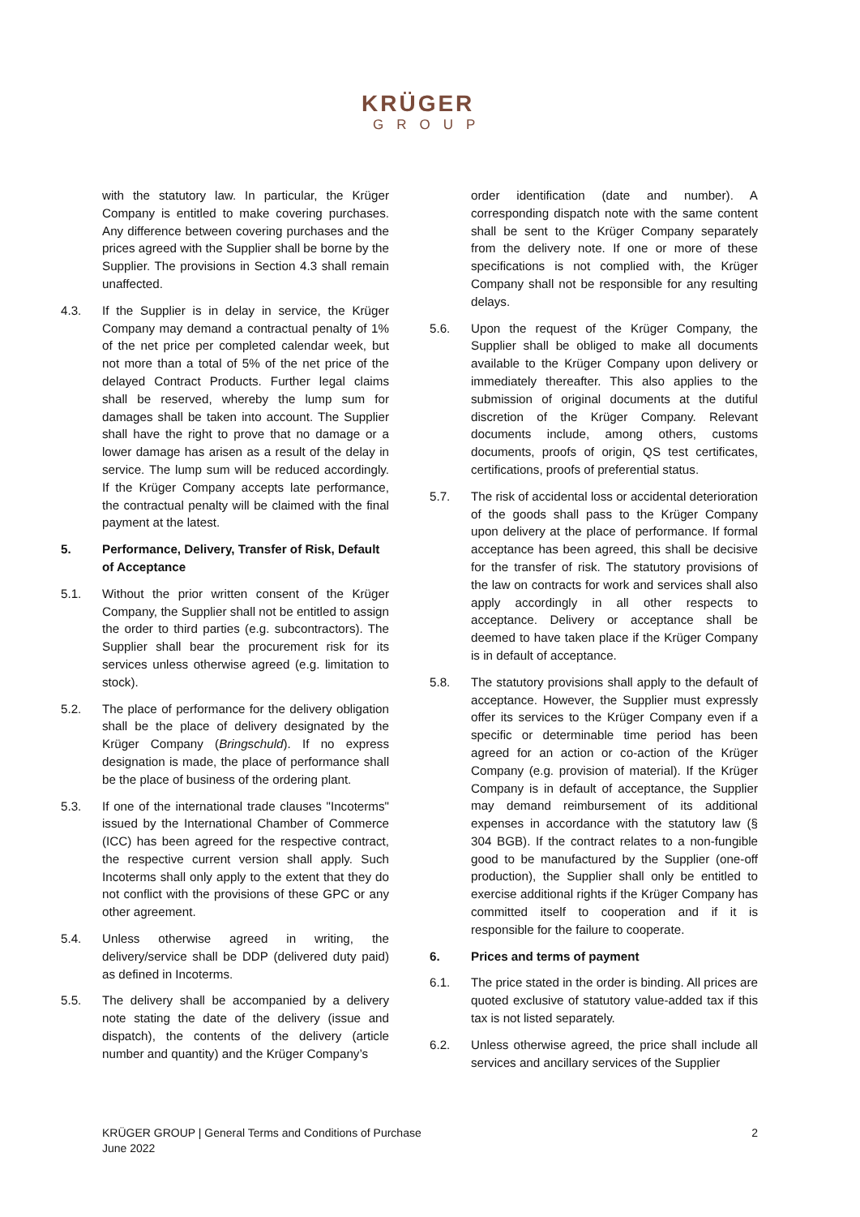KRÜGER
GROUP
with the statutory law. In particular, the Krüger Company is entitled to make covering purchases. Any difference between covering purchases and the prices agreed with the Supplier shall be borne by the Supplier. The provisions in Section 4.3 shall remain unaffected.
4.3. If the Supplier is in delay in service, the Krüger Company may demand a contractual penalty of 1% of the net price per completed calendar week, but not more than a total of 5% of the net price of the delayed Contract Products. Further legal claims shall be reserved, whereby the lump sum for damages shall be taken into account. The Supplier shall have the right to prove that no damage or a lower damage has arisen as a result of the delay in service. The lump sum will be reduced accordingly. If the Krüger Company accepts late performance, the contractual penalty will be claimed with the final payment at the latest.
5. Performance, Delivery, Transfer of Risk, Default of Acceptance
5.1. Without the prior written consent of the Krüger Company, the Supplier shall not be entitled to assign the order to third parties (e.g. subcontractors). The Supplier shall bear the procurement risk for its services unless otherwise agreed (e.g. limitation to stock).
5.2. The place of performance for the delivery obligation shall be the place of delivery designated by the Krüger Company (Bringschuld). If no express designation is made, the place of performance shall be the place of business of the ordering plant.
5.3. If one of the international trade clauses "Incoterms" issued by the International Chamber of Commerce (ICC) has been agreed for the respective contract, the respective current version shall apply. Such Incoterms shall only apply to the extent that they do not conflict with the provisions of these GPC or any other agreement.
5.4. Unless otherwise agreed in writing, the delivery/service shall be DDP (delivered duty paid) as defined in Incoterms.
5.5. The delivery shall be accompanied by a delivery note stating the date of the delivery (issue and dispatch), the contents of the delivery (article number and quantity) and the Krüger Company’s
order identification (date and number). A corresponding dispatch note with the same content shall be sent to the Krüger Company separately from the delivery note. If one or more of these specifications is not complied with, the Krüger Company shall not be responsible for any resulting delays.
5.6. Upon the request of the Krüger Company, the Supplier shall be obliged to make all documents available to the Krüger Company upon delivery or immediately thereafter. This also applies to the submission of original documents at the dutiful discretion of the Krüger Company. Relevant documents include, among others, customs documents, proofs of origin, QS test certificates, certifications, proofs of preferential status.
5.7. The risk of accidental loss or accidental deterioration of the goods shall pass to the Krüger Company upon delivery at the place of performance. If formal acceptance has been agreed, this shall be decisive for the transfer of risk. The statutory provisions of the law on contracts for work and services shall also apply accordingly in all other respects to acceptance. Delivery or acceptance shall be deemed to have taken place if the Krüger Company is in default of acceptance.
5.8. The statutory provisions shall apply to the default of acceptance. However, the Supplier must expressly offer its services to the Krüger Company even if a specific or determinable time period has been agreed for an action or co-action of the Krüger Company (e.g. provision of material). If the Krüger Company is in default of acceptance, the Supplier may demand reimbursement of its additional expenses in accordance with the statutory law (§ 304 BGB). If the contract relates to a non-fungible good to be manufactured by the Supplier (one-off production), the Supplier shall only be entitled to exercise additional rights if the Krüger Company has committed itself to cooperation and if it is responsible for the failure to cooperate.
6. Prices and terms of payment
6.1. The price stated in the order is binding. All prices are quoted exclusive of statutory value-added tax if this tax is not listed separately.
6.2. Unless otherwise agreed, the price shall include all services and ancillary services of the Supplier
KRÜGER GROUP | General Terms and Conditions of Purchase
June 2022
2